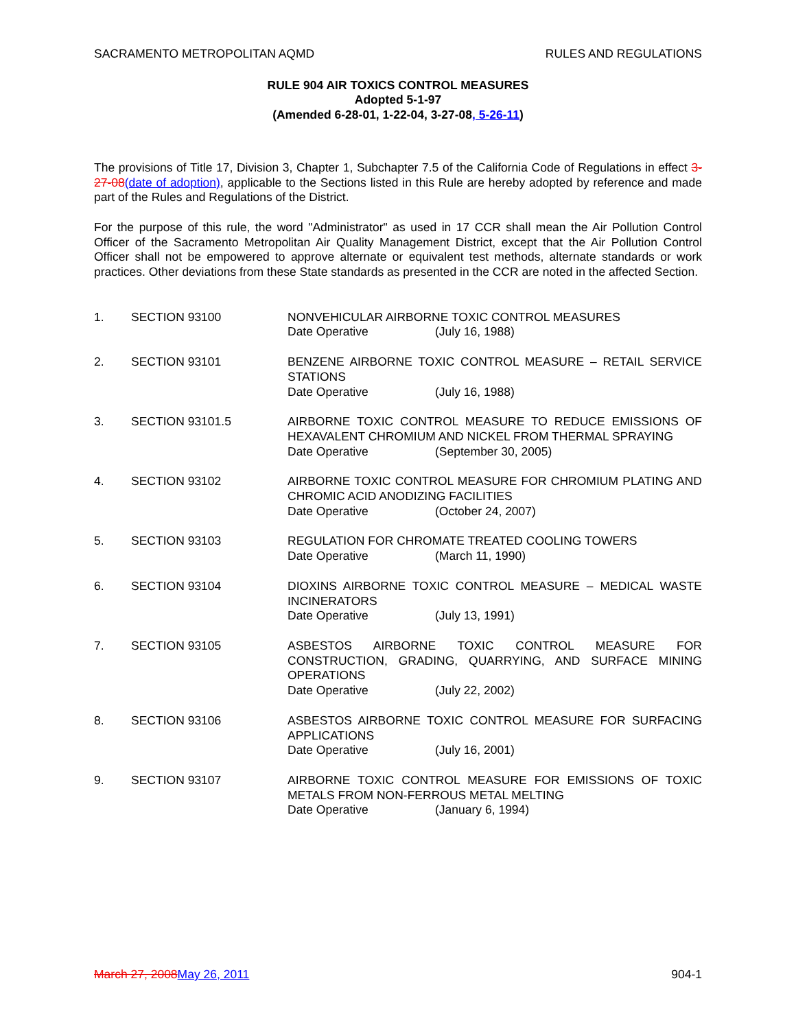SACRAMENTO METROPOLITAN AQMD RULES AND REGULATIONS
RULE 904 AIR TOXICS CONTROL MEASURES
Adopted 5-1-97
(Amended 6-28-01, 1-22-04, 3-27-08, 5-26-11)
The provisions of Title 17, Division 3, Chapter 1, Subchapter 7.5 of the California Code of Regulations in effect 3-27-08(date of adoption), applicable to the Sections listed in this Rule are hereby adopted by reference and made part of the Rules and Regulations of the District.
For the purpose of this rule, the word "Administrator" as used in 17 CCR shall mean the Air Pollution Control Officer of the Sacramento Metropolitan Air Quality Management District, except that the Air Pollution Control Officer shall not be empowered to approve alternate or equivalent test methods, alternate standards or work practices. Other deviations from these State standards as presented in the CCR are noted in the affected Section.
| 1. | SECTION 93100 | NONVEHICULAR AIRBORNE TOXIC CONTROL MEASURES Date Operative (July 16, 1988) |
| 2. | SECTION 93101 | BENZENE AIRBORNE TOXIC CONTROL MEASURE – RETAIL SERVICE STATIONS Date Operative (July 16, 1988) |
| 3. | SECTION 93101.5 | AIRBORNE TOXIC CONTROL MEASURE TO REDUCE EMISSIONS OF HEXAVALENT CHROMIUM AND NICKEL FROM THERMAL SPRAYING Date Operative (September 30, 2005) |
| 4. | SECTION 93102 | AIRBORNE TOXIC CONTROL MEASURE FOR CHROMIUM PLATING AND CHROMIC ACID ANODIZING FACILITIES Date Operative (October 24, 2007) |
| 5. | SECTION 93103 | REGULATION FOR CHROMATE TREATED COOLING TOWERS Date Operative (March 11, 1990) |
| 6. | SECTION 93104 | DIOXINS AIRBORNE TOXIC CONTROL MEASURE – MEDICAL WASTE INCINERATORS Date Operative (July 13, 1991) |
| 7. | SECTION 93105 | ASBESTOS AIRBORNE TOXIC CONTROL MEASURE FOR CONSTRUCTION, GRADING, QUARRYING, AND SURFACE MINING OPERATIONS Date Operative (July 22, 2002) |
| 8. | SECTION 93106 | ASBESTOS AIRBORNE TOXIC CONTROL MEASURE FOR SURFACING APPLICATIONS Date Operative (July 16, 2001) |
| 9. | SECTION 93107 | AIRBORNE TOXIC CONTROL MEASURE FOR EMISSIONS OF TOXIC METALS FROM NON-FERROUS METAL MELTING Date Operative (January 6, 1994) |
March 27, 2008 May 26, 2011 904-1